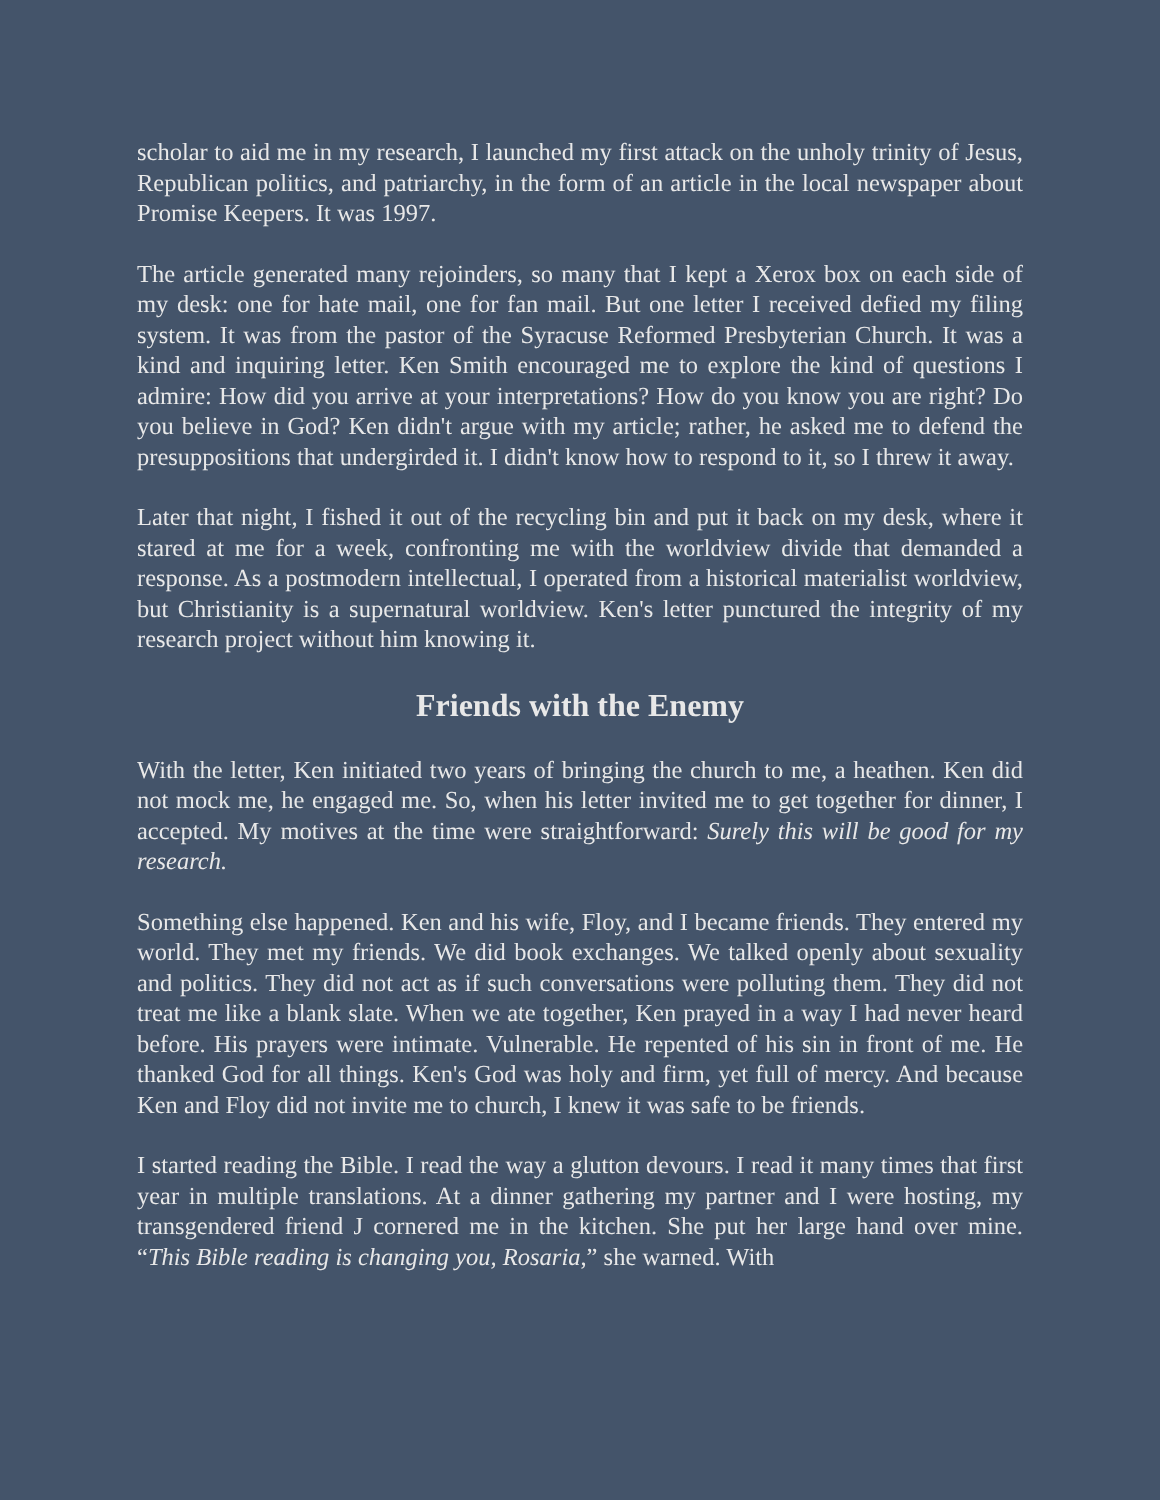scholar to aid me in my research, I launched my first attack on the unholy trinity of Jesus, Republican politics, and patriarchy, in the form of an article in the local newspaper about Promise Keepers. It was 1997.
The article generated many rejoinders, so many that I kept a Xerox box on each side of my desk: one for hate mail, one for fan mail. But one letter I received defied my filing system. It was from the pastor of the Syracuse Reformed Presbyterian Church. It was a kind and inquiring letter. Ken Smith encouraged me to explore the kind of questions I admire: How did you arrive at your interpretations? How do you know you are right? Do you believe in God? Ken didn't argue with my article; rather, he asked me to defend the presuppositions that undergirded it. I didn't know how to respond to it, so I threw it away.
Later that night, I fished it out of the recycling bin and put it back on my desk, where it stared at me for a week, confronting me with the worldview divide that demanded a response. As a postmodern intellectual, I operated from a historical materialist worldview, but Christianity is a supernatural worldview. Ken's letter punctured the integrity of my research project without him knowing it.
Friends with the Enemy
With the letter, Ken initiated two years of bringing the church to me, a heathen. Ken did not mock me, he engaged me. So, when his letter invited me to get together for dinner, I accepted. My motives at the time were straightforward: Surely this will be good for my research.
Something else happened. Ken and his wife, Floy, and I became friends. They entered my world. They met my friends. We did book exchanges. We talked openly about sexuality and politics. They did not act as if such conversations were polluting them. They did not treat me like a blank slate. When we ate together, Ken prayed in a way I had never heard before. His prayers were intimate. Vulnerable. He repented of his sin in front of me. He thanked God for all things. Ken's God was holy and firm, yet full of mercy. And because Ken and Floy did not invite me to church, I knew it was safe to be friends.
I started reading the Bible. I read the way a glutton devours. I read it many times that first year in multiple translations. At a dinner gathering my partner and I were hosting, my transgendered friend J cornered me in the kitchen. She put her large hand over mine. “This Bible reading is changing you, Rosaria,” she warned. With